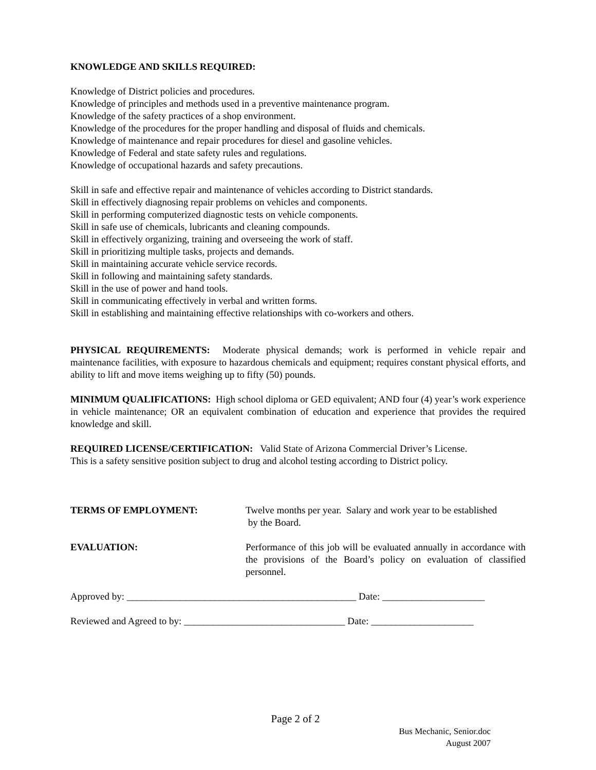KNOWLEDGE AND SKILLS REQUIRED:
Knowledge of District policies and procedures.
Knowledge of principles and methods used in a preventive maintenance program.
Knowledge of the safety practices of a shop environment.
Knowledge of the procedures for the proper handling and disposal of fluids and chemicals.
Knowledge of maintenance and repair procedures for diesel and gasoline vehicles.
Knowledge of Federal and state safety rules and regulations.
Knowledge of occupational hazards and safety precautions.
Skill in safe and effective repair and maintenance of vehicles according to District standards.
Skill in effectively diagnosing repair problems on vehicles and components.
Skill in performing computerized diagnostic tests on vehicle components.
Skill in safe use of chemicals, lubricants and cleaning compounds.
Skill in effectively organizing, training and overseeing the work of staff.
Skill in prioritizing multiple tasks, projects and demands.
Skill in maintaining accurate vehicle service records.
Skill in following and maintaining safety standards.
Skill in the use of power and hand tools.
Skill in communicating effectively in verbal and written forms.
Skill in establishing and maintaining effective relationships with co-workers and others.
PHYSICAL REQUIREMENTS: Moderate physical demands; work is performed in vehicle repair and maintenance facilities, with exposure to hazardous chemicals and equipment; requires constant physical efforts, and ability to lift and move items weighing up to fifty (50) pounds.
MINIMUM QUALIFICATIONS: High school diploma or GED equivalent; AND four (4) year’s work experience in vehicle maintenance; OR an equivalent combination of education and experience that provides the required knowledge and skill.
REQUIRED LICENSE/CERTIFICATION: Valid State of Arizona Commercial Driver’s License.
This is a safety sensitive position subject to drug and alcohol testing according to District policy.
TERMS OF EMPLOYMENT: Twelve months per year. Salary and work year to be established
by the Board.
EVALUATION: Performance of this job will be evaluated annually in accordance with the provisions of the Board’s policy on evaluation of classified personnel.
Approved by: _______________________________________________ Date: _____________________
Reviewed and Agreed to by: _________________________________ Date: _____________________
Page 2 of 2
Bus Mechanic, Senior.doc
August 2007